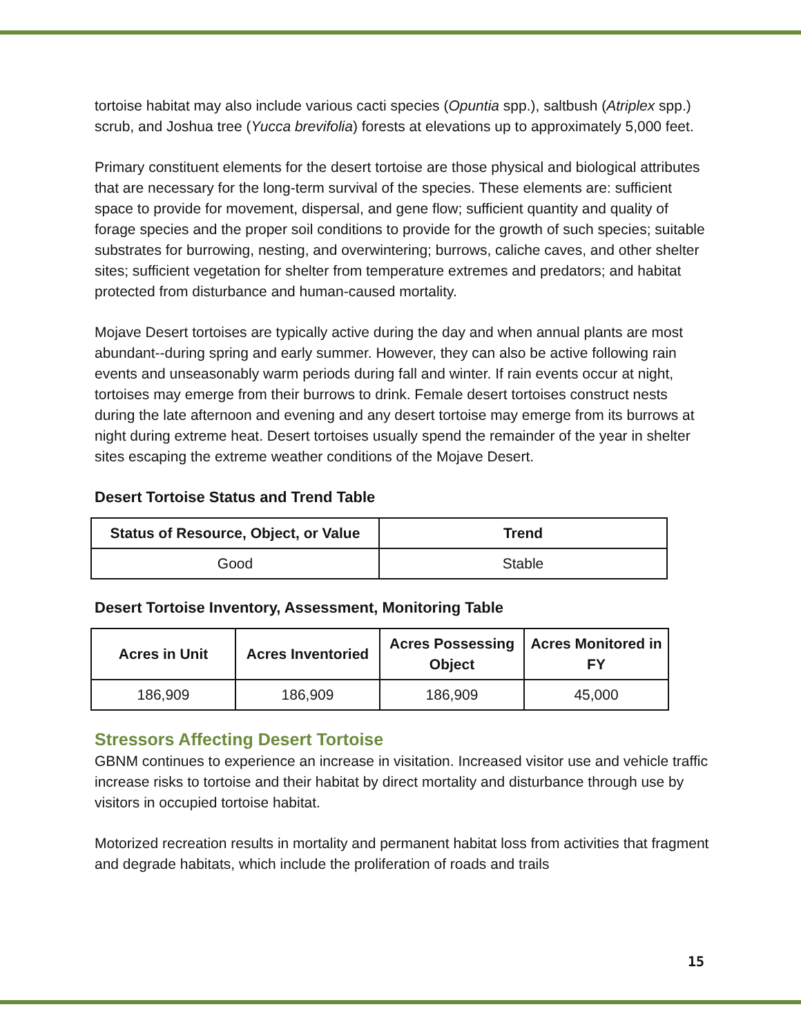tortoise habitat may also include various cacti species (Opuntia spp.), saltbush (Atriplex spp.) scrub, and Joshua tree (Yucca brevifolia) forests at elevations up to approximately 5,000 feet.
Primary constituent elements for the desert tortoise are those physical and biological attributes that are necessary for the long-term survival of the species. These elements are: sufficient space to provide for movement, dispersal, and gene flow; sufficient quantity and quality of forage species and the proper soil conditions to provide for the growth of such species; suitable substrates for burrowing, nesting, and overwintering; burrows, caliche caves, and other shelter sites; sufficient vegetation for shelter from temperature extremes and predators; and habitat protected from disturbance and human-caused mortality.
Mojave Desert tortoises are typically active during the day and when annual plants are most abundant--during spring and early summer. However, they can also be active following rain events and unseasonably warm periods during fall and winter. If rain events occur at night, tortoises may emerge from their burrows to drink. Female desert tortoises construct nests during the late afternoon and evening and any desert tortoise may emerge from its burrows at night during extreme heat. Desert tortoises usually spend the remainder of the year in shelter sites escaping the extreme weather conditions of the Mojave Desert.
Desert Tortoise Status and Trend Table
| Status of Resource, Object, or Value | Trend |
| --- | --- |
| Good | Stable |
Desert Tortoise Inventory, Assessment, Monitoring Table
| Acres in Unit | Acres Inventoried | Acres Possessing Object | Acres Monitored in FY |
| --- | --- | --- | --- |
| 186,909 | 186,909 | 186,909 | 45,000 |
Stressors Affecting Desert Tortoise
GBNM continues to experience an increase in visitation. Increased visitor use and vehicle traffic increase risks to tortoise and their habitat by direct mortality and disturbance through use by visitors in occupied tortoise habitat.
Motorized recreation results in mortality and permanent habitat loss from activities that fragment and degrade habitats, which include the proliferation of roads and trails
15